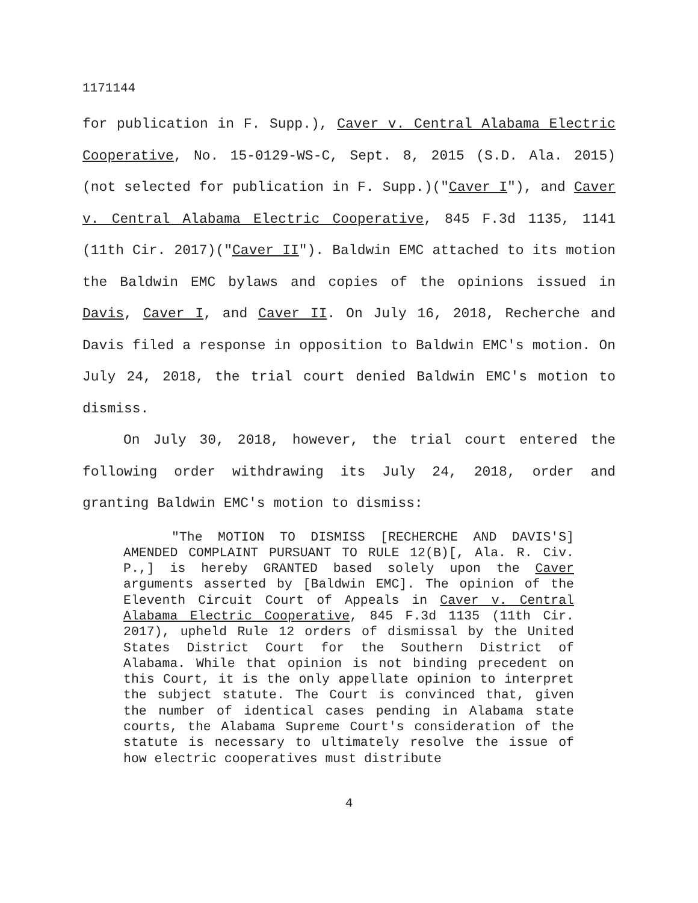1171144
for publication in F. Supp.), Caver v. Central Alabama Electric Cooperative, No. 15-0129-WS-C, Sept. 8, 2015 (S.D. Ala. 2015)(not selected for publication in F. Supp.)("Caver I"), and Caver v. Central Alabama Electric Cooperative, 845 F.3d 1135, 1141 (11th Cir. 2017)("Caver II"). Baldwin EMC attached to its motion the Baldwin EMC bylaws and copies of the opinions issued in Davis, Caver I, and Caver II. On July 16, 2018, Recherche and Davis filed a response in opposition to Baldwin EMC's motion. On July 24, 2018, the trial court denied Baldwin EMC's motion to dismiss.
On July 30, 2018, however, the trial court entered the following order withdrawing its July 24, 2018, order and granting Baldwin EMC's motion to dismiss:
"The MOTION TO DISMISS [RECHERCHE AND DAVIS'S] AMENDED COMPLAINT PURSUANT TO RULE 12(B)[, Ala. R. Civ. P.,] is hereby GRANTED based solely upon the Caver arguments asserted by [Baldwin EMC]. The opinion of the Eleventh Circuit Court of Appeals in Caver v. Central Alabama Electric Cooperative, 845 F.3d 1135 (11th Cir. 2017), upheld Rule 12 orders of dismissal by the United States District Court for the Southern District of Alabama. While that opinion is not binding precedent on this Court, it is the only appellate opinion to interpret the subject statute. The Court is convinced that, given the number of identical cases pending in Alabama state courts, the Alabama Supreme Court's consideration of the statute is necessary to ultimately resolve the issue of how electric cooperatives must distribute
4